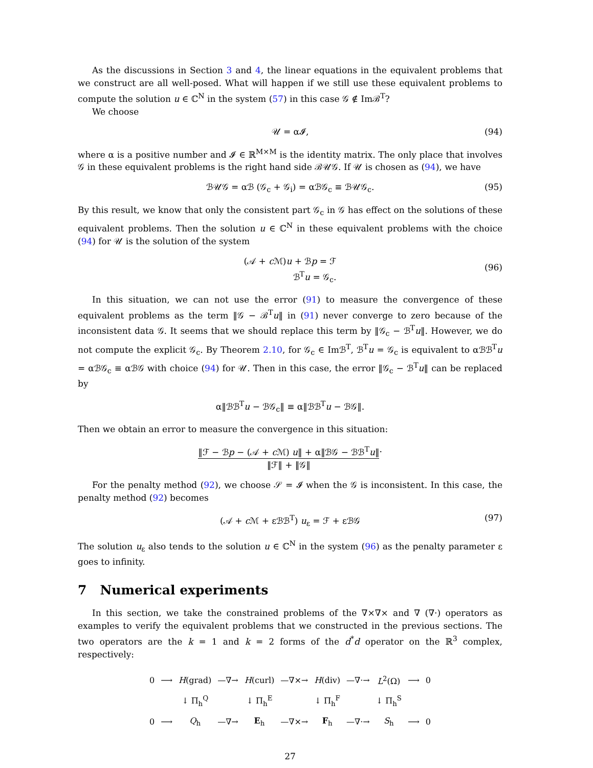As the discussions in Section 3 and 4, the linear equations in the equivalent problems that we construct are all well-posed. What will happen if we still use these equivalent problems to compute the solution u ∈ ℂ<sup>N</sup> in the system (57) in this case 𝒢 ∉ Imℬ<sup>T</sup>?
We choose
𝒰 = α𝓘, (94)
where α is a positive number and 𝓘 ∈ ℝ<sup>M×M</sup> is the identity matrix. The only place that involves 𝒢 in these equivalent problems is the right hand side ℬ𝒰𝒢. If 𝒰 is chosen as (94), we have
ℬ𝒰𝒢 = αℬ (𝒢<sub>c</sub> + 𝒢<sub>i</sub>) = αℬ𝒢<sub>c</sub> ≡ ℬ𝒰𝒢<sub>c</sub>. (95)
By this result, we know that only the consistent part 𝒢<sub>c</sub> in 𝒢 has effect on the solutions of these equivalent problems. Then the solution u ∈ ℂ<sup>N</sup> in these equivalent problems with the choice (94) for 𝒰 is the solution of the system
(𝒜 + c ℳ)u + ℬp = ℱ
ℬ<sup>T</sup>u = 𝒢<sub>c</sub>.
(96)
In this situation, we can not use the error (91) to measure the convergence of these equivalent problems as the term ‖𝒢 − ℬ<sup>T</sup>u‖ in (91) never converge to zero because of the inconsistent data 𝒢. It seems that we should replace this term by ‖𝒢<sub>c</sub> − ℬ<sup>T</sup>u‖. However, we do not compute the explicit 𝒢<sub>c</sub>. By Theorem 2.10, for 𝒢<sub>c</sub> ∈ Imℬ<sup>T</sup>, ℬ<sup>T</sup>u = 𝒢<sub>c</sub> is equivalent to αℬℬ<sup>T</sup>u = αℬ𝒢<sub>c</sub> ≡ αℬ𝒢 with choice (94) for 𝒰. Then in this case, the error ‖𝒢<sub>c</sub> − ℬ<sup>T</sup>u‖ can be replaced by
α‖ℬℬ<sup>T</sup>u − ℬ𝒢<sub>c</sub>‖ ≡ α‖ℬℬ<sup>T</sup>u − ℬ𝒢‖.
Then we obtain an error to measure the convergence in this situation:
‖ℱ − ℬp − (𝒜 + c ℳ) u‖ + α‖ℬ𝒢 − ℬℬ<sup>T</sup>u‖ ‖ℱ‖ + ‖𝒢‖.
For the penalty method (92), we choose 𝒮 = 𝓘 when the 𝒢 is inconsistent. In this case, the penalty method (92) becomes
(𝒜 + c ℳ + εℬℬ<sup>T</sup>) u<sub>ε</sub> = ℱ + εℬ𝒢 (97)
The solution u<sub>ε</sub> also tends to the solution u ∈ ℂ<sup>N</sup> in the system (96) as the penalty parameter ε goes to infinity.
7 Numerical experiments
In this section, we take the constrained problems of the ∇×∇× and ∇ (∇·) operators as examples to verify the equivalent problems that we constructed in the previous sections. The two operators are the k = 1 and k = 2 forms of the d<sup>*</sup>d operator on the ℝ<sup>3</sup> complex, respectively:
| 0 | ⟶ | H (grad) | —∇→ | H (curl) | —∇×→ | H (div) | —∇·→ | L<sup>2</sup>(Ω) | ⟶ | 0 |
| | | ↓ Π<sub>h</sub><sup>Q</sup> | | ↓ Π<sub>h</sub><sup>E</sup> | | ↓ Π<sub>h</sub><sup>F</sup> | | ↓ Π<sub>h</sub><sup>S</sup> | | |
| 0 | ⟶ | Q<sub>h</sub> | —∇→ | E<sub>h</sub> | —∇×→ | F<sub>h</sub> | —∇·→ | S<sub>h</sub> | ⟶ | 0 |
27